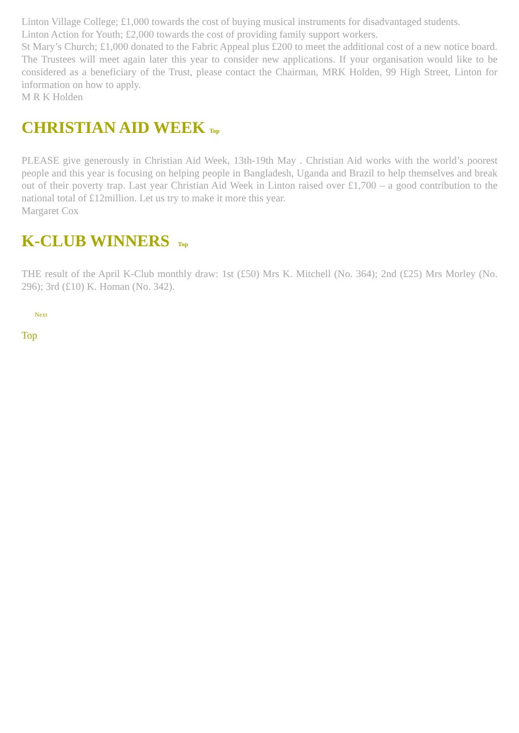Linton Village College; £1,000 towards the cost of buying musical instruments for disadvantaged students.
Linton Action for Youth; £2,000 towards the cost of providing family support workers.
St Mary’s Church; £1,000 donated to the Fabric Appeal plus £200 to meet the additional cost of a new notice board.
The Trustees will meet again later this year to consider new applications. If your organisation would like to be considered as a beneficiary of the Trust, please contact the Chairman, MRK Holden, 99 High Street, Linton for information on how to apply.
M R K Holden
CHRISTIAN AID WEEK Top
PLEASE give generously in Christian Aid Week, 13th-19th May . Christian Aid works with the world’s poorest people and this year is focusing on helping people in Bangladesh, Uganda and Brazil to help themselves and break out of their poverty trap. Last year Christian Aid Week in Linton raised over £1,700 – a good contribution to the national total of £12million. Let us try to make it more this year.
Margaret Cox
K-CLUB WINNERS Top
THE result of the April K-Club monthly draw: 1st (£50) Mrs K. Mitchell (No. 364); 2nd (£25) Mrs Morley (No. 296); 3rd (£10) K. Homan (No. 342).
Next
Top